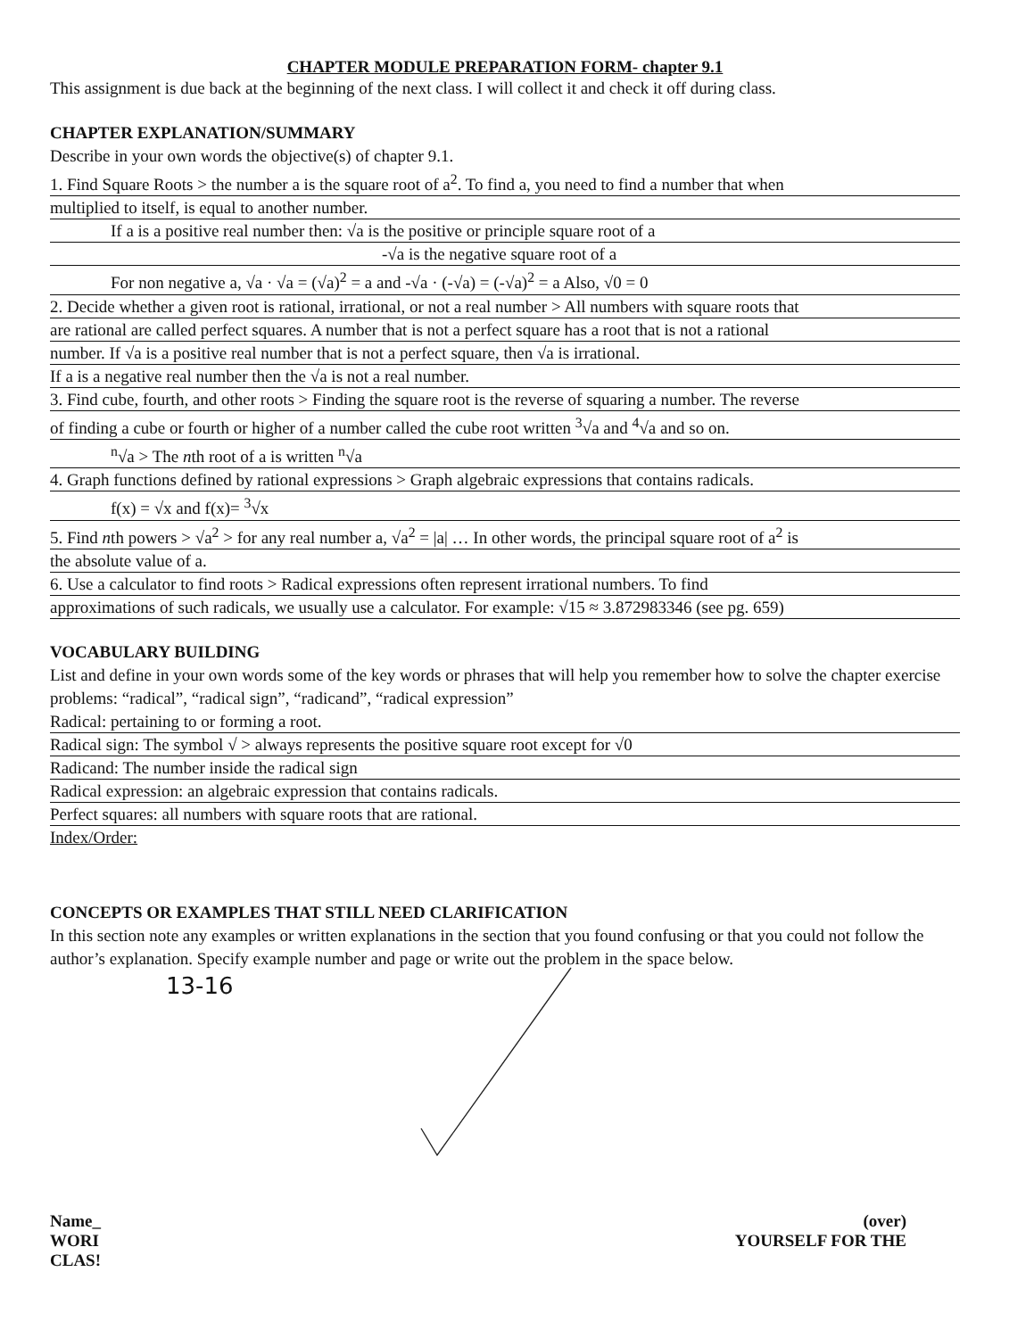CHAPTER MODULE PREPARATION FORM- chapter 9.1
This assignment is due back at the beginning of the next class. I will collect it and check it off during class.
CHAPTER EXPLANATION/SUMMARY
Describe in your own words the objective(s) of chapter 9.1.
1. Find Square Roots > the number a is the square root of a<sup>2</sup>. To find a, you need to find a number that when
multiplied to itself, is equal to another number.
If a is a positive real number then: √a is the positive or principle square root of a
-√a is the negative square root of a
For non negative a, √a · √a = (√a)<sup>2</sup> = a and -√a · (-√a) = (-√a)<sup>2</sup> = a Also, √0 = 0
2. Decide whether a given root is rational, irrational, or not a real number > All numbers with square roots that
are rational are called perfect squares. A number that is not a perfect square has a root that is not a rational
number. If √a is a positive real number that is not a perfect square, then √a is irrational.
If a is a negative real number then the √a is not a real number.
3. Find cube, fourth, and other roots > Finding the square root is the reverse of squaring a number. The reverse
of finding a cube or fourth or higher of a number called the cube root written <sup>3</sup>√a and <sup>4</sup>√a and so on.
<sup>n</sup>√a > The nth root of a is written <sup>n</sup>√a
4. Graph functions defined by rational expressions > Graph algebraic expressions that contains radicals.
f(x) = √x and f(x)= <sup>3</sup>√x
5. Find nth powers > √a<sup>2</sup> > for any real number a, √a<sup>2</sup> = |a| … In other words, the principal square root of a<sup>2</sup> is
the absolute value of a.
6. Use a calculator to find roots > Radical expressions often represent irrational numbers. To find
approximations of such radicals, we usually use a calculator. For example: √15 ≈ 3.872983346 (see pg. 659)
VOCABULARY BUILDING
List and define in your own words some of the key words or phrases that will help you remember how to solve the chapter exercise problems: “radical”, “radical sign”, “radicand”, “radical expression”
Radical: pertaining to or forming a root.
Radical sign: The symbol √ > always represents the positive square root except for √0
Radicand: The number inside the radical sign
Radical expression: an algebraic expression that contains radicals.
Perfect squares: all numbers with square roots that are rational.
Index/Order:
CONCEPTS OR EXAMPLES THAT STILL NEED CLARIFICATION
In this section note any examples or written explanations in the section that you found confusing or that you could not follow the author’s explanation. Specify example number and page or write out the problem in the space below.
13-16
Name_
WORI
CLAS!
(over)
YOURSELF FOR THE